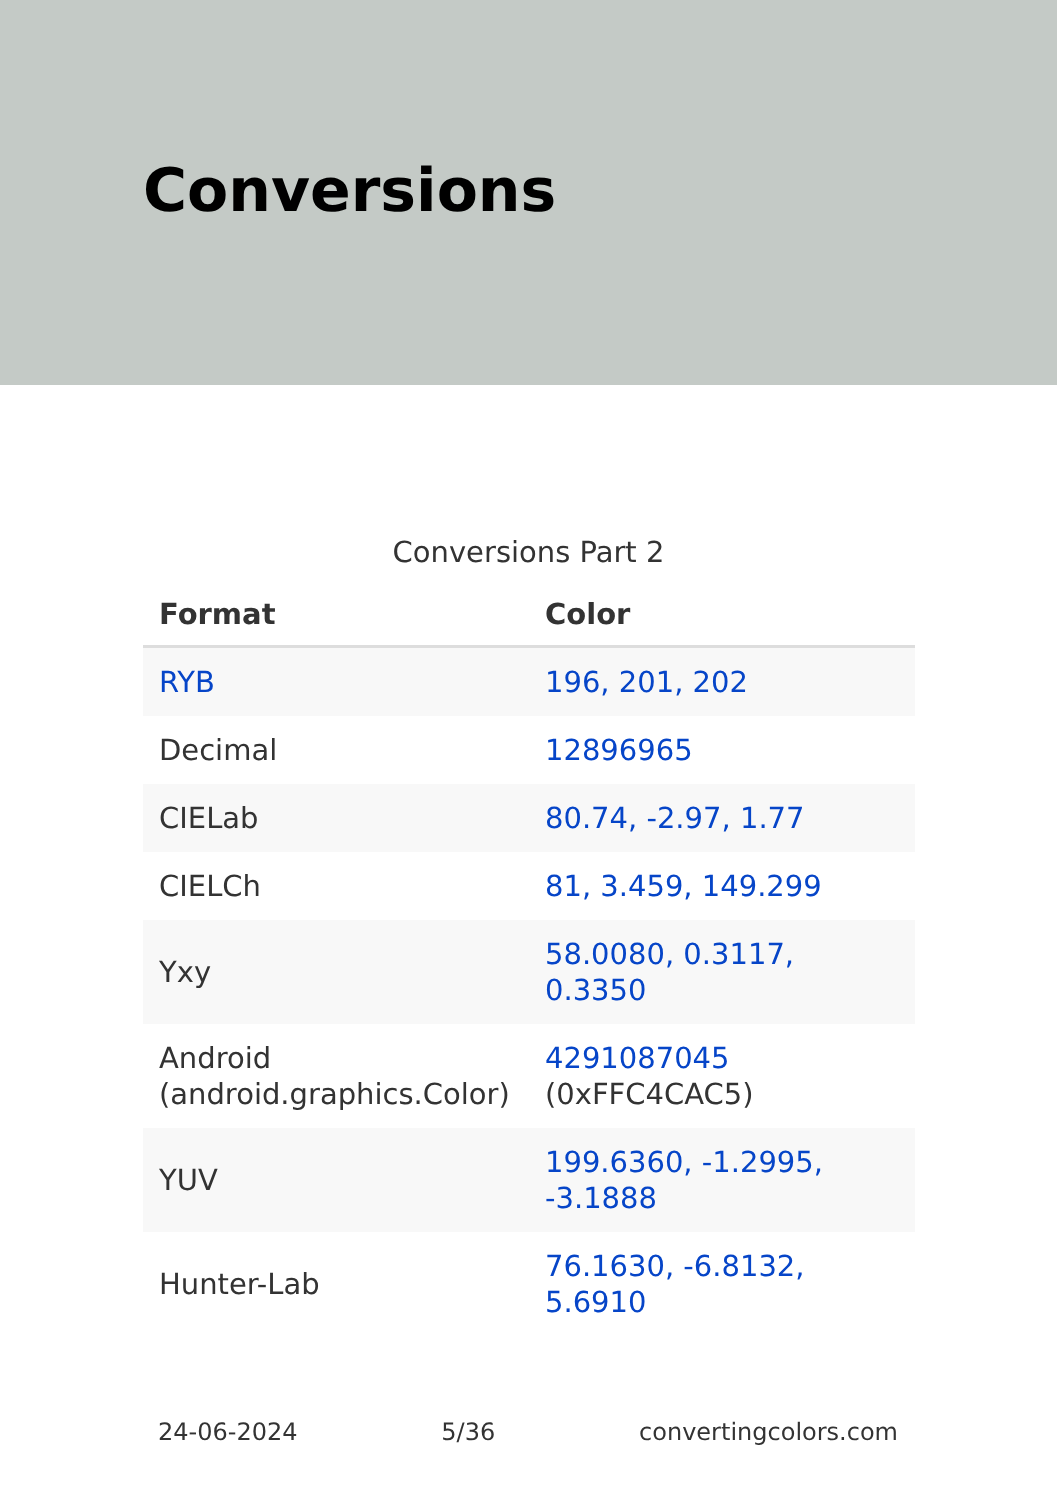Conversions
Conversions Part 2
| Format | Color |
| --- | --- |
| RYB | 196, 201, 202 |
| Decimal | 12896965 |
| CIELab | 80.74, -2.97, 1.77 |
| CIELCh | 81, 3.459, 149.299 |
| Yxy | 58.0080, 0.3117, 0.3350 |
| Android (android.graphics.Color) | 4291087045 (0xFFC4CAC5) |
| YUV | 199.6360, -1.2995, -3.1888 |
| Hunter-Lab | 76.1630, -6.8132, 5.6910 |
24-06-2024 5/36 convertingcolors.com